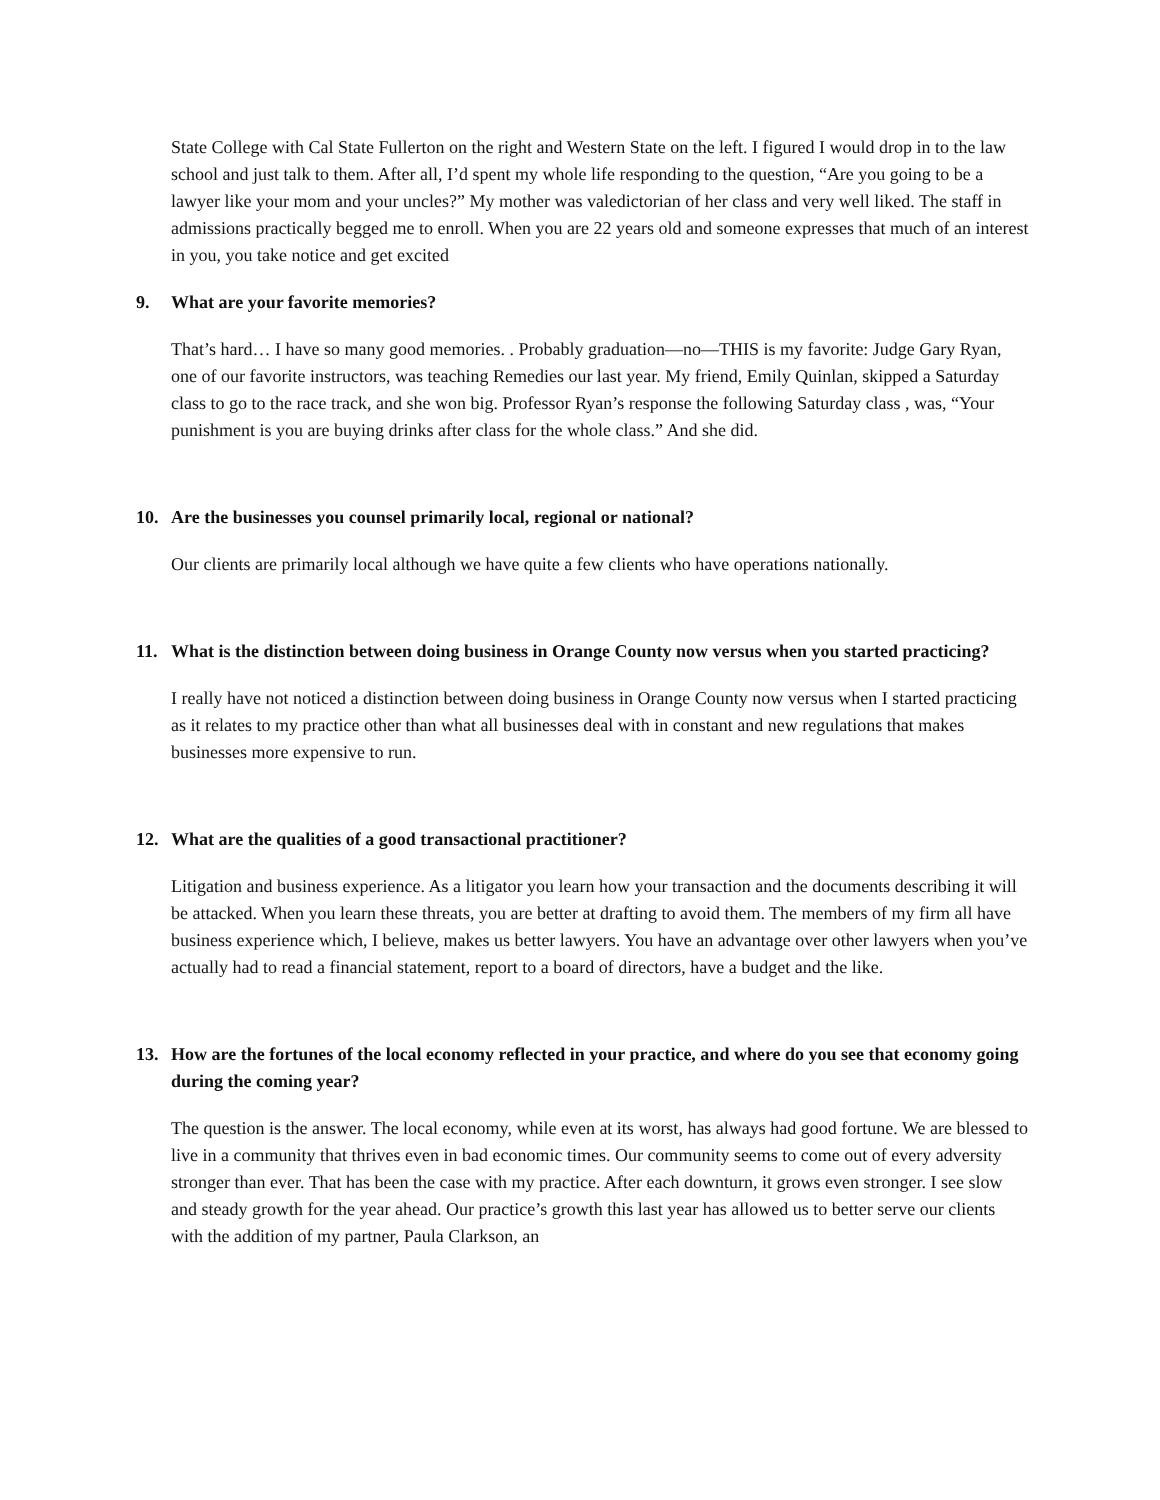State College with Cal State Fullerton on the right and Western State on the left. I figured I would drop in to the law school and just talk to them. After all, I’d spent my whole life responding to the question, “Are you going to be a lawyer like your mom and your uncles?” My mother was valedictorian of her class and very well liked. The staff in admissions practically begged me to enroll. When you are 22 years old and someone expresses that much of an interest in you, you take notice and get excited
9. What are your favorite memories?
That’s hard… I have so many good memories. . Probably graduation—no—THIS is my favorite: Judge Gary Ryan, one of our favorite instructors, was teaching Remedies our last year. My friend, Emily Quinlan, skipped a Saturday class to go to the race track, and she won big. Professor Ryan’s response the following Saturday class , was, “Your punishment is you are buying drinks after class for the whole class.” And she did.
10. Are the businesses you counsel primarily local, regional or national?
Our clients are primarily local although we have quite a few clients who have operations nationally.
11. What is the distinction between doing business in Orange County now versus when you started practicing?
I really have not noticed a distinction between doing business in Orange County now versus when I started practicing as it relates to my practice other than what all businesses deal with in constant and new regulations that makes businesses more expensive to run.
12. What are the qualities of a good transactional practitioner?
Litigation and business experience. As a litigator you learn how your transaction and the documents describing it will be attacked. When you learn these threats, you are better at drafting to avoid them. The members of my firm all have business experience which, I believe, makes us better lawyers. You have an advantage over other lawyers when you’ve actually had to read a financial statement, report to a board of directors, have a budget and the like.
13. How are the fortunes of the local economy reflected in your practice, and where do you see that economy going during the coming year?
The question is the answer. The local economy, while even at its worst, has always had good fortune. We are blessed to live in a community that thrives even in bad economic times. Our community seems to come out of every adversity stronger than ever. That has been the case with my practice. After each downturn, it grows even stronger. I see slow and steady growth for the year ahead. Our practice’s growth this last year has allowed us to better serve our clients with the addition of my partner, Paula Clarkson, an